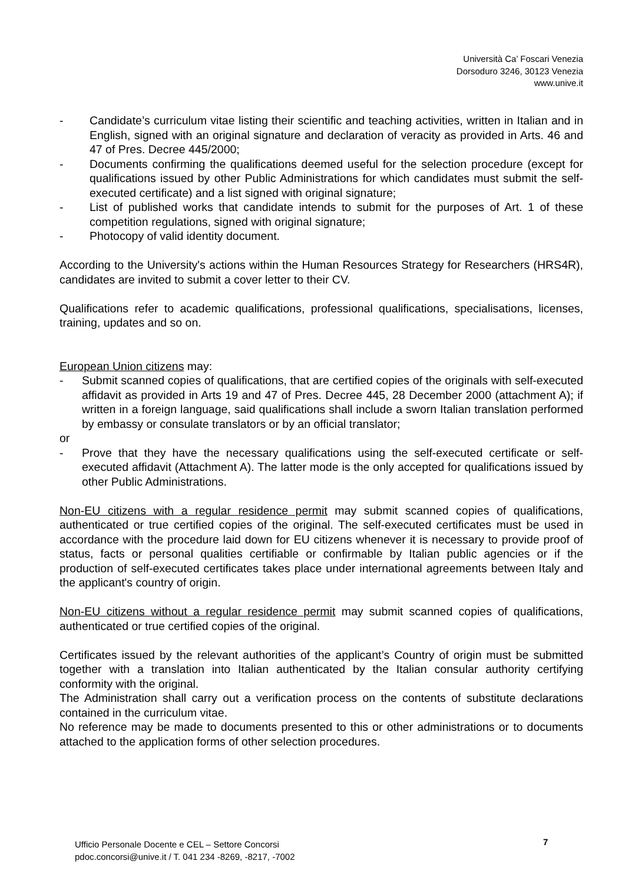Università Ca’ Foscari Venezia
Dorsoduro 3246, 30123 Venezia
www.unive.it
- Candidate’s curriculum vitae listing their scientific and teaching activities, written in Italian and in English, signed with an original signature and declaration of veracity as provided in Arts. 46 and 47 of Pres. Decree 445/2000;
- Documents confirming the qualifications deemed useful for the selection procedure (except for qualifications issued by other Public Administrations for which candidates must submit the self-executed certificate) and a list signed with original signature;
- List of published works that candidate intends to submit for the purposes of Art. 1 of these competition regulations, signed with original signature;
- Photocopy of valid identity document.
According to the University's actions within the Human Resources Strategy for Researchers (HRS4R), candidates are invited to submit a cover letter to their CV.
Qualifications refer to academic qualifications, professional qualifications, specialisations, licenses, training, updates and so on.
European Union citizens may:
- Submit scanned copies of qualifications, that are certified copies of the originals with self-executed affidavit as provided in Arts 19 and 47 of Pres. Decree 445, 28 December 2000 (attachment A); if written in a foreign language, said qualifications shall include a sworn Italian translation performed by embassy or consulate translators or by an official translator;
or
- Prove that they have the necessary qualifications using the self-executed certificate or self-executed affidavit (Attachment A). The latter mode is the only accepted for qualifications issued by other Public Administrations.
Non-EU citizens with a regular residence permit may submit scanned copies of qualifications, authenticated or true certified copies of the original. The self-executed certificates must be used in accordance with the procedure laid down for EU citizens whenever it is necessary to provide proof of status, facts or personal qualities certifiable or confirmable by Italian public agencies or if the production of self-executed certificates takes place under international agreements between Italy and the applicant's country of origin.
Non-EU citizens without a regular residence permit may submit scanned copies of qualifications, authenticated or true certified copies of the original.
Certificates issued by the relevant authorities of the applicant’s Country of origin must be submitted together with a translation into Italian authenticated by the Italian consular authority certifying conformity with the original.
The Administration shall carry out a verification process on the contents of substitute declarations contained in the curriculum vitae.
No reference may be made to documents presented to this or other administrations or to documents attached to the application forms of other selection procedures.
Ufficio Personale Docente e CEL – Settore Concorsi
pdoc.concorsi@unive.it / T. 041 234 -8269, -8217, -7002
7